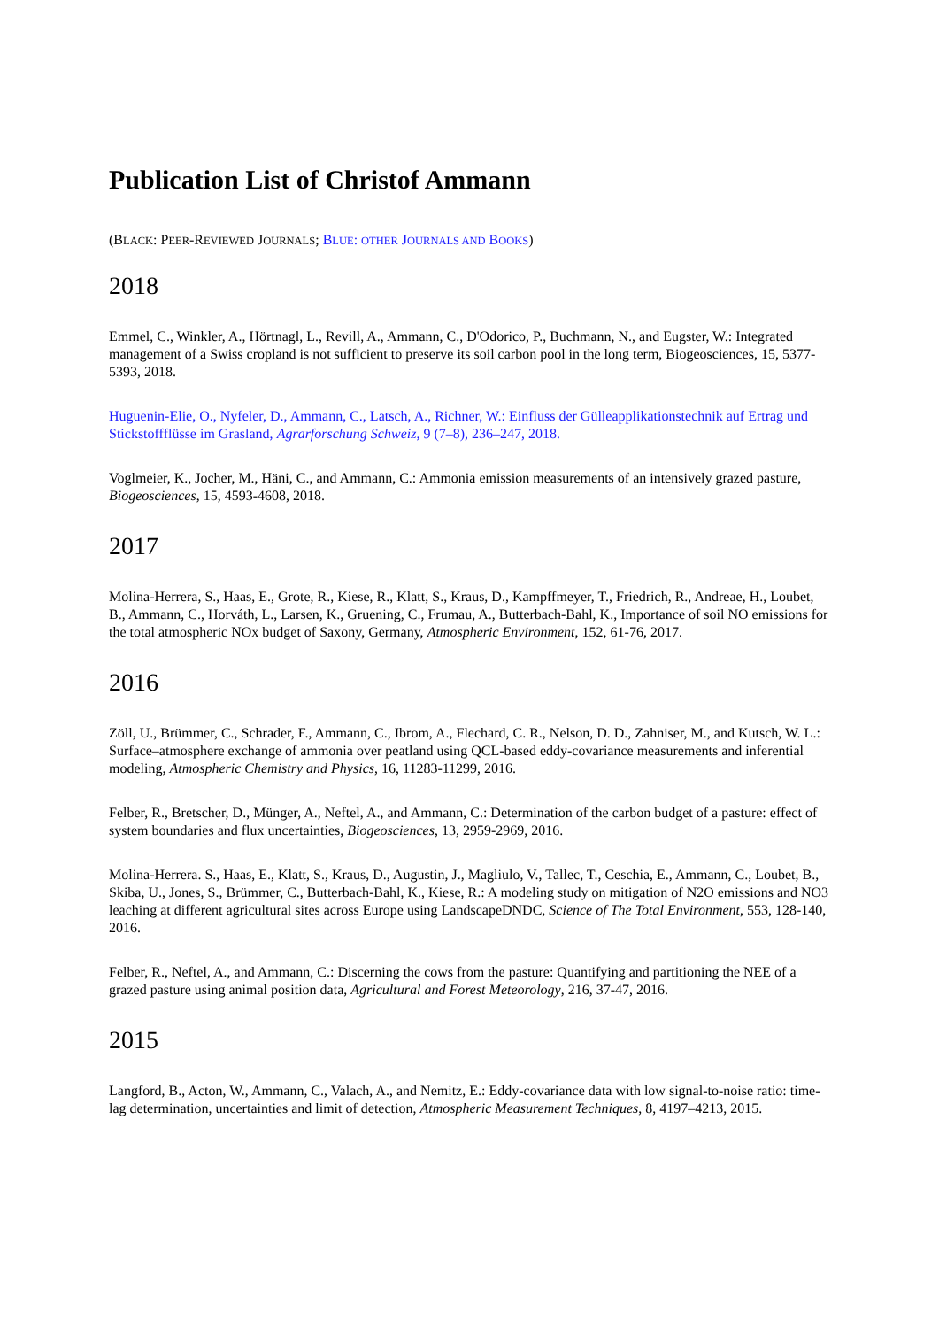Publication List of Christof Ammann
(BLACK: PEER-REVIEWED JOURNALS; BLUE: OTHER JOURNALS AND BOOKS)
2018
Emmel, C., Winkler, A., Hörtnagl, L., Revill, A., Ammann, C., D'Odorico, P., Buchmann, N., and Eugster, W.: Integrated management of a Swiss cropland is not sufficient to preserve its soil carbon pool in the long term, Biogeosciences, 15, 5377-5393, 2018.
Huguenin-Elie, O., Nyfeler, D., Ammann, C., Latsch, A., Richner, W.: Einfluss der Gülleapplikationstechnik auf Ertrag und Stickstoffflüsse im Grasland, Agrarforschung Schweiz, 9 (7–8), 236–247, 2018.
Voglmeier, K., Jocher, M., Häni, C., and Ammann, C.: Ammonia emission measurements of an intensively grazed pasture, Biogeosciences, 15, 4593-4608, 2018.
2017
Molina-Herrera, S., Haas, E., Grote, R., Kiese, R., Klatt, S., Kraus, D., Kampffmeyer, T., Friedrich, R., Andreae, H., Loubet, B., Ammann, C., Horváth, L., Larsen, K., Gruening, C., Frumau, A., Butterbach-Bahl, K., Importance of soil NO emissions for the total atmospheric NOx budget of Saxony, Germany, Atmospheric Environment, 152, 61-76, 2017.
2016
Zöll, U., Brümmer, C., Schrader, F., Ammann, C., Ibrom, A., Flechard, C. R., Nelson, D. D., Zahniser, M., and Kutsch, W. L.: Surface–atmosphere exchange of ammonia over peatland using QCL-based eddy-covariance measurements and inferential modeling, Atmospheric Chemistry and Physics, 16, 11283-11299, 2016.
Felber, R., Bretscher, D., Münger, A., Neftel, A., and Ammann, C.: Determination of the carbon budget of a pasture: effect of system boundaries and flux uncertainties, Biogeosciences, 13, 2959-2969, 2016.
Molina-Herrera. S., Haas, E., Klatt, S., Kraus, D., Augustin, J., Magliulo, V., Tallec, T., Ceschia, E., Ammann, C., Loubet, B., Skiba, U., Jones, S., Brümmer, C., Butterbach-Bahl, K., Kiese, R.: A modeling study on mitigation of N2O emissions and NO3 leaching at different agricultural sites across Europe using LandscapeDNDC, Science of The Total Environment, 553, 128-140, 2016.
Felber, R., Neftel, A., and Ammann, C.: Discerning the cows from the pasture: Quantifying and partitioning the NEE of a grazed pasture using animal position data, Agricultural and Forest Meteorology, 216, 37-47, 2016.
2015
Langford, B., Acton, W., Ammann, C., Valach, A., and Nemitz, E.: Eddy-covariance data with low signal-to-noise ratio: time-lag determination, uncertainties and limit of detection, Atmospheric Measurement Techniques, 8, 4197–4213, 2015.